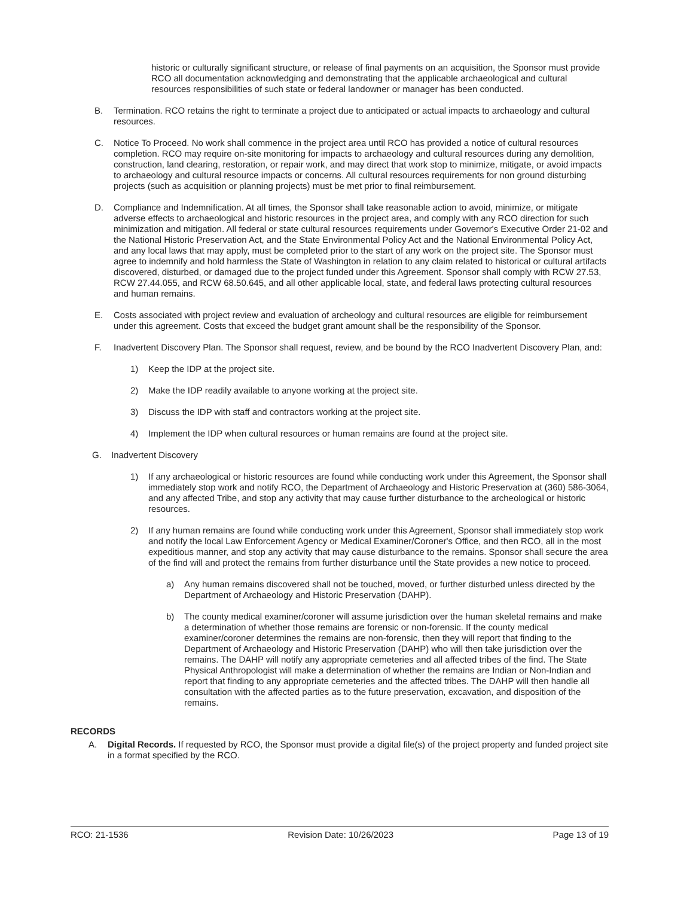historic or culturally significant structure, or release of final payments on an acquisition, the Sponsor must provide RCO all documentation acknowledging and demonstrating that the applicable archaeological and cultural resources responsibilities of such state or federal landowner or manager has been conducted.
B. Termination. RCO retains the right to terminate a project due to anticipated or actual impacts to archaeology and cultural resources.
C. Notice To Proceed. No work shall commence in the project area until RCO has provided a notice of cultural resources completion. RCO may require on-site monitoring for impacts to archaeology and cultural resources during any demolition, construction, land clearing, restoration, or repair work, and may direct that work stop to minimize, mitigate, or avoid impacts to archaeology and cultural resource impacts or concerns. All cultural resources requirements for non ground disturbing projects (such as acquisition or planning projects) must be met prior to final reimbursement.
D. Compliance and Indemnification. At all times, the Sponsor shall take reasonable action to avoid, minimize, or mitigate adverse effects to archaeological and historic resources in the project area, and comply with any RCO direction for such minimization and mitigation. All federal or state cultural resources requirements under Governor's Executive Order 21-02 and the National Historic Preservation Act, and the State Environmental Policy Act and the National Environmental Policy Act, and any local laws that may apply, must be completed prior to the start of any work on the project site. The Sponsor must agree to indemnify and hold harmless the State of Washington in relation to any claim related to historical or cultural artifacts discovered, disturbed, or damaged due to the project funded under this Agreement. Sponsor shall comply with RCW 27.53, RCW 27.44.055, and RCW 68.50.645, and all other applicable local, state, and federal laws protecting cultural resources and human remains.
E. Costs associated with project review and evaluation of archeology and cultural resources are eligible for reimbursement under this agreement. Costs that exceed the budget grant amount shall be the responsibility of the Sponsor.
F. Inadvertent Discovery Plan. The Sponsor shall request, review, and be bound by the RCO Inadvertent Discovery Plan, and:
1) Keep the IDP at the project site.
2) Make the IDP readily available to anyone working at the project site.
3) Discuss the IDP with staff and contractors working at the project site.
4) Implement the IDP when cultural resources or human remains are found at the project site.
G. Inadvertent Discovery
1) If any archaeological or historic resources are found while conducting work under this Agreement, the Sponsor shall immediately stop work and notify RCO, the Department of Archaeology and Historic Preservation at (360) 586-3064, and any affected Tribe, and stop any activity that may cause further disturbance to the archeological or historic resources.
2) If any human remains are found while conducting work under this Agreement, Sponsor shall immediately stop work and notify the local Law Enforcement Agency or Medical Examiner/Coroner's Office, and then RCO, all in the most expeditious manner, and stop any activity that may cause disturbance to the remains. Sponsor shall secure the area of the find will and protect the remains from further disturbance until the State provides a new notice to proceed.
a) Any human remains discovered shall not be touched, moved, or further disturbed unless directed by the Department of Archaeology and Historic Preservation (DAHP).
b) The county medical examiner/coroner will assume jurisdiction over the human skeletal remains and make a determination of whether those remains are forensic or non-forensic. If the county medical examiner/coroner determines the remains are non-forensic, then they will report that finding to the Department of Archaeology and Historic Preservation (DAHP) who will then take jurisdiction over the remains. The DAHP will notify any appropriate cemeteries and all affected tribes of the find. The State Physical Anthropologist will make a determination of whether the remains are Indian or Non-Indian and report that finding to any appropriate cemeteries and the affected tribes. The DAHP will then handle all consultation with the affected parties as to the future preservation, excavation, and disposition of the remains.
RECORDS
A. Digital Records. If requested by RCO, the Sponsor must provide a digital file(s) of the project property and funded project site in a format specified by the RCO.
RCO: 21-1536 Revision Date: 10/26/2023 Page 13 of 19